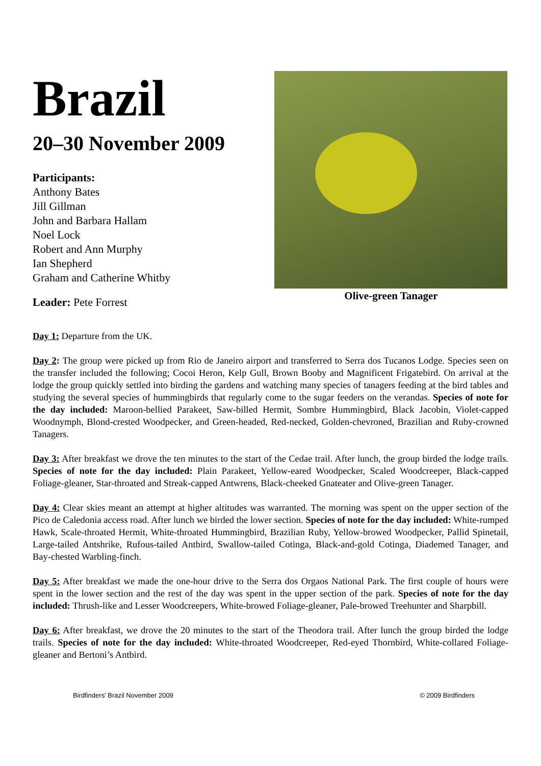Brazil
20–30 November 2009
Participants:
Anthony Bates
Jill Gillman
John and Barbara Hallam
Noel Lock
Robert and Ann Murphy
Ian Shepherd
Graham and Catherine Whitby
Leader: Pete Forrest
Olive-green Tanager
Day 1: Departure from the UK.
Day 2: The group were picked up from Rio de Janeiro airport and transferred to Serra dos Tucanos Lodge. Species seen on the transfer included the following; Cocoi Heron, Kelp Gull, Brown Booby and Magnificent Frigatebird. On arrival at the lodge the group quickly settled into birding the gardens and watching many species of tanagers feeding at the bird tables and studying the several species of hummingbirds that regularly come to the sugar feeders on the verandas. Species of note for the day included: Maroon-bellied Parakeet, Saw-billed Hermit, Sombre Hummingbird, Black Jacobin, Violet-capped Woodnymph, Blond-crested Woodpecker, and Green-headed, Red-necked, Golden-chevroned, Brazilian and Ruby-crowned Tanagers.
Day 3: After breakfast we drove the ten minutes to the start of the Cedae trail. After lunch, the group birded the lodge trails. Species of note for the day included: Plain Parakeet, Yellow-eared Woodpecker, Scaled Woodcreeper, Black-capped Foliage-gleaner, Star-throated and Streak-capped Antwrens, Black-cheeked Gnateater and Olive-green Tanager.
Day 4: Clear skies meant an attempt at higher altitudes was warranted. The morning was spent on the upper section of the Pico de Caledonia access road. After lunch we birded the lower section. Species of note for the day included: White-rumped Hawk, Scale-throated Hermit, White-throated Hummingbird, Brazilian Ruby, Yellow-browed Woodpecker, Pallid Spinetail, Large-tailed Antshrike, Rufous-tailed Antbird, Swallow-tailed Cotinga, Black-and-gold Cotinga, Diademed Tanager, and Bay-chested Warbling-finch.
Day 5: After breakfast we made the one-hour drive to the Serra dos Orgaos National Park. The first couple of hours were spent in the lower section and the rest of the day was spent in the upper section of the park. Species of note for the day included: Thrush-like and Lesser Woodcreepers, White-browed Foliage-gleaner, Pale-browed Treehunter and Sharpbill.
Day 6: After breakfast, we drove the 20 minutes to the start of the Theodora trail. After lunch the group birded the lodge trails. Species of note for the day included: White-throated Woodcreeper, Red-eyed Thornbird, White-collared Foliage-gleaner and Bertoni’s Antbird.
Birdfinders' Brazil November 2009 © 2009 Birdfinders